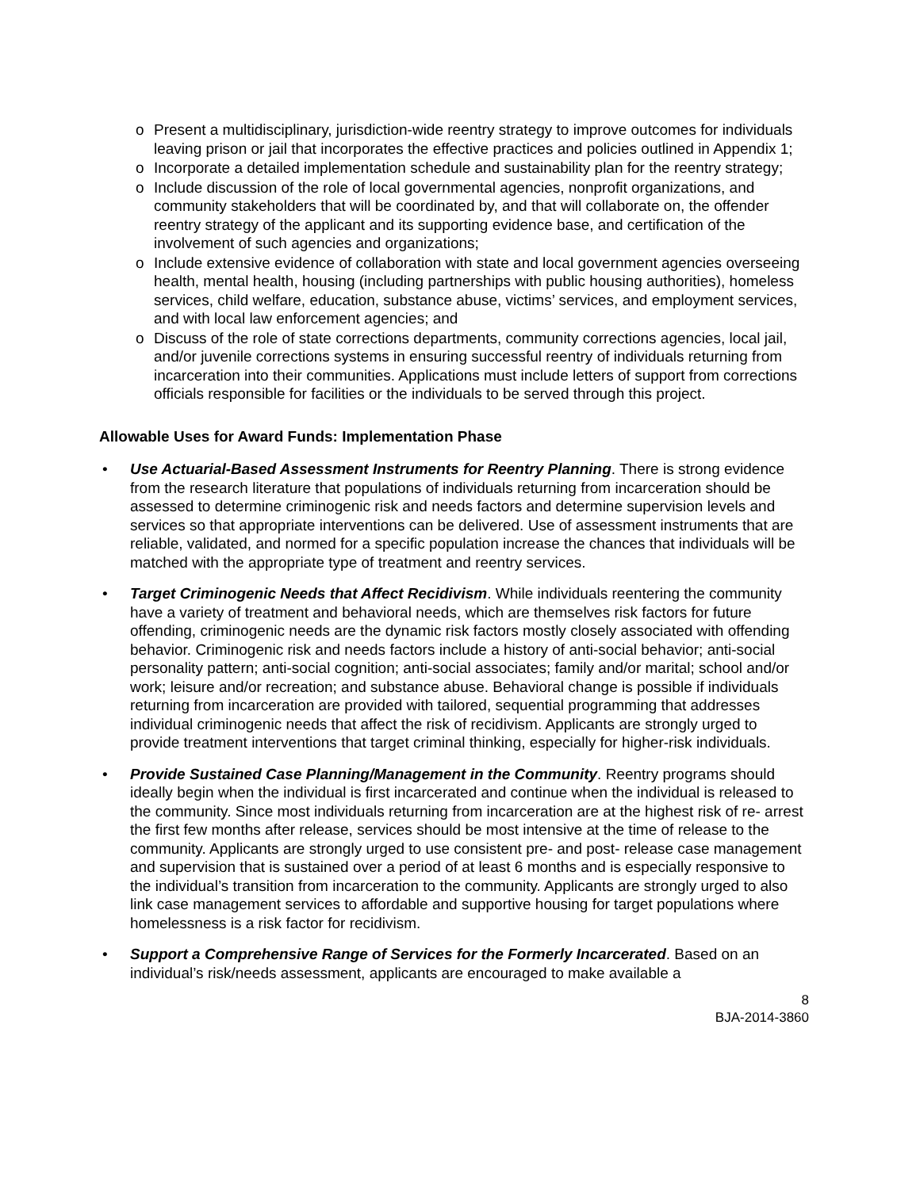o Present a multidisciplinary, jurisdiction-wide reentry strategy to improve outcomes for individuals leaving prison or jail that incorporates the effective practices and policies outlined in Appendix 1;
o Incorporate a detailed implementation schedule and sustainability plan for the reentry strategy;
o Include discussion of the role of local governmental agencies, nonprofit organizations, and community stakeholders that will be coordinated by, and that will collaborate on, the offender reentry strategy of the applicant and its supporting evidence base, and certification of the involvement of such agencies and organizations;
o Include extensive evidence of collaboration with state and local government agencies overseeing health, mental health, housing (including partnerships with public housing authorities), homeless services, child welfare, education, substance abuse, victims’ services, and employment services, and with local law enforcement agencies; and
o Discuss of the role of state corrections departments, community corrections agencies, local jail, and/or juvenile corrections systems in ensuring successful reentry of individuals returning from incarceration into their communities. Applications must include letters of support from corrections officials responsible for facilities or the individuals to be served through this project.
Allowable Uses for Award Funds: Implementation Phase
• Use Actuarial-Based Assessment Instruments for Reentry Planning. There is strong evidence from the research literature that populations of individuals returning from incarceration should be assessed to determine criminogenic risk and needs factors and determine supervision levels and services so that appropriate interventions can be delivered. Use of assessment instruments that are reliable, validated, and normed for a specific population increase the chances that individuals will be matched with the appropriate type of treatment and reentry services.
• Target Criminogenic Needs that Affect Recidivism. While individuals reentering the community have a variety of treatment and behavioral needs, which are themselves risk factors for future offending, criminogenic needs are the dynamic risk factors mostly closely associated with offending behavior. Criminogenic risk and needs factors include a history of anti-social behavior; anti-social personality pattern; anti-social cognition; anti-social associates; family and/or marital; school and/or work; leisure and/or recreation; and substance abuse. Behavioral change is possible if individuals returning from incarceration are provided with tailored, sequential programming that addresses individual criminogenic needs that affect the risk of recidivism. Applicants are strongly urged to provide treatment interventions that target criminal thinking, especially for higher-risk individuals.
• Provide Sustained Case Planning/Management in the Community. Reentry programs should ideally begin when the individual is first incarcerated and continue when the individual is released to the community. Since most individuals returning from incarceration are at the highest risk of re- arrest the first few months after release, services should be most intensive at the time of release to the community. Applicants are strongly urged to use consistent pre- and post- release case management and supervision that is sustained over a period of at least 6 months and is especially responsive to the individual’s transition from incarceration to the community. Applicants are strongly urged to also link case management services to affordable and supportive housing for target populations where homelessness is a risk factor for recidivism.
• Support a Comprehensive Range of Services for the Formerly Incarcerated. Based on an individual’s risk/needs assessment, applicants are encouraged to make available a
8
BJA-2014-3860